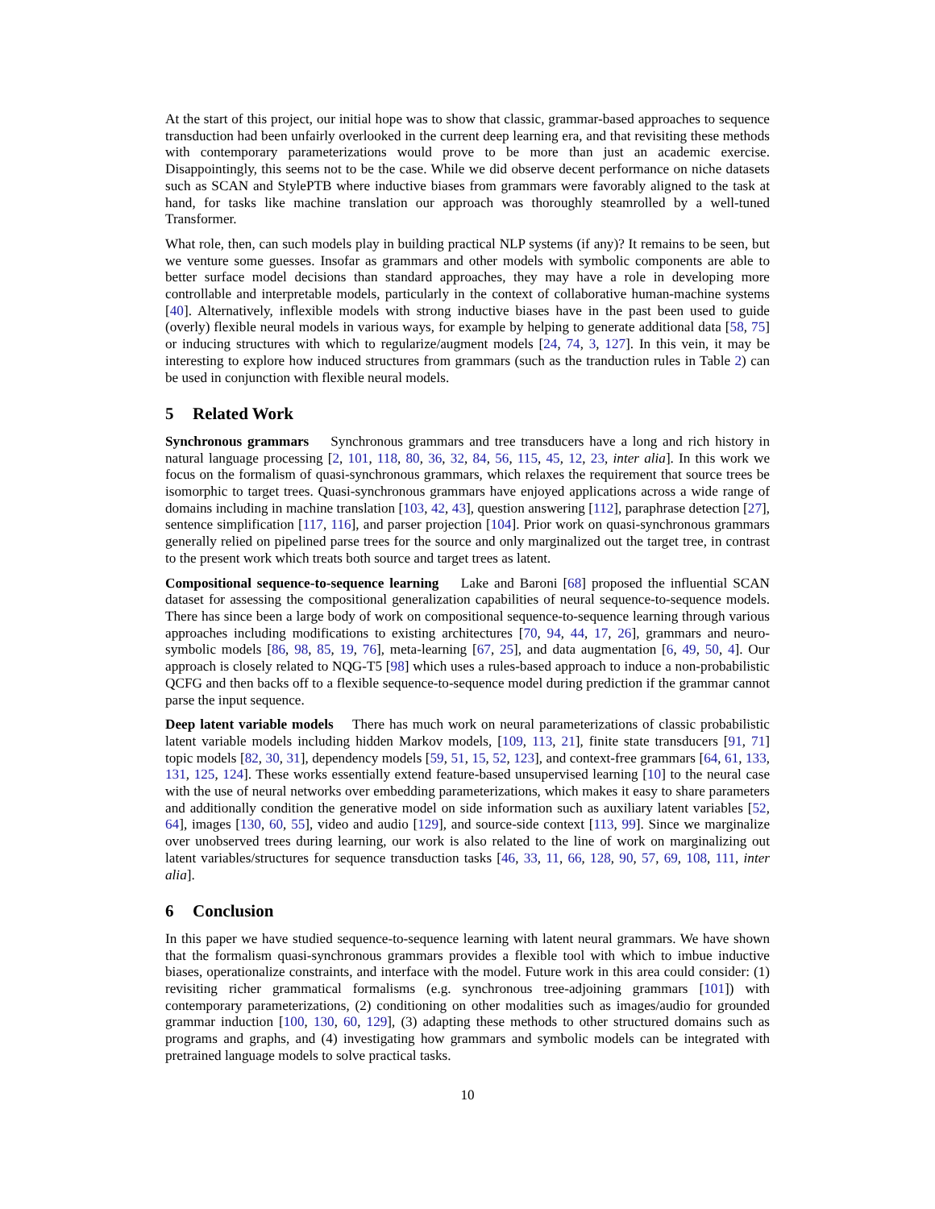At the start of this project, our initial hope was to show that classic, grammar-based approaches to sequence transduction had been unfairly overlooked in the current deep learning era, and that revisiting these methods with contemporary parameterizations would prove to be more than just an academic exercise. Disappointingly, this seems not to be the case. While we did observe decent performance on niche datasets such as SCAN and StylePTB where inductive biases from grammars were favorably aligned to the task at hand, for tasks like machine translation our approach was thoroughly steamrolled by a well-tuned Transformer.
What role, then, can such models play in building practical NLP systems (if any)? It remains to be seen, but we venture some guesses. Insofar as grammars and other models with symbolic components are able to better surface model decisions than standard approaches, they may have a role in developing more controllable and interpretable models, particularly in the context of collaborative human-machine systems [40]. Alternatively, inflexible models with strong inductive biases have in the past been used to guide (overly) flexible neural models in various ways, for example by helping to generate additional data [58, 75] or inducing structures with which to regularize/augment models [24, 74, 3, 127]. In this vein, it may be interesting to explore how induced structures from grammars (such as the tranduction rules in Table 2) can be used in conjunction with flexible neural models.
5 Related Work
Synchronous grammars Synchronous grammars and tree transducers have a long and rich history in natural language processing [2, 101, 118, 80, 36, 32, 84, 56, 115, 45, 12, 23, inter alia]. In this work we focus on the formalism of quasi-synchronous grammars, which relaxes the requirement that source trees be isomorphic to target trees. Quasi-synchronous grammars have enjoyed applications across a wide range of domains including in machine translation [103, 42, 43], question answering [112], paraphrase detection [27], sentence simplification [117, 116], and parser projection [104]. Prior work on quasi-synchronous grammars generally relied on pipelined parse trees for the source and only marginalized out the target tree, in contrast to the present work which treats both source and target trees as latent.
Compositional sequence-to-sequence learning Lake and Baroni [68] proposed the influential SCAN dataset for assessing the compositional generalization capabilities of neural sequence-to-sequence models. There has since been a large body of work on compositional sequence-to-sequence learning through various approaches including modifications to existing architectures [70, 94, 44, 17, 26], grammars and neuro-symbolic models [86, 98, 85, 19, 76], meta-learning [67, 25], and data augmentation [6, 49, 50, 4]. Our approach is closely related to NQG-T5 [98] which uses a rules-based approach to induce a non-probabilistic QCFG and then backs off to a flexible sequence-to-sequence model during prediction if the grammar cannot parse the input sequence.
Deep latent variable models There has much work on neural parameterizations of classic probabilistic latent variable models including hidden Markov models, [109, 113, 21], finite state transducers [91, 71] topic models [82, 30, 31], dependency models [59, 51, 15, 52, 123], and context-free grammars [64, 61, 133, 131, 125, 124]. These works essentially extend feature-based unsupervised learning [10] to the neural case with the use of neural networks over embedding parameterizations, which makes it easy to share parameters and additionally condition the generative model on side information such as auxiliary latent variables [52, 64], images [130, 60, 55], video and audio [129], and source-side context [113, 99]. Since we marginalize over unobserved trees during learning, our work is also related to the line of work on marginalizing out latent variables/structures for sequence transduction tasks [46, 33, 11, 66, 128, 90, 57, 69, 108, 111, inter alia].
6 Conclusion
In this paper we have studied sequence-to-sequence learning with latent neural grammars. We have shown that the formalism quasi-synchronous grammars provides a flexible tool with which to imbue inductive biases, operationalize constraints, and interface with the model. Future work in this area could consider: (1) revisiting richer grammatical formalisms (e.g. synchronous tree-adjoining grammars [101]) with contemporary parameterizations, (2) conditioning on other modalities such as images/audio for grounded grammar induction [100, 130, 60, 129], (3) adapting these methods to other structured domains such as programs and graphs, and (4) investigating how grammars and symbolic models can be integrated with pretrained language models to solve practical tasks.
10